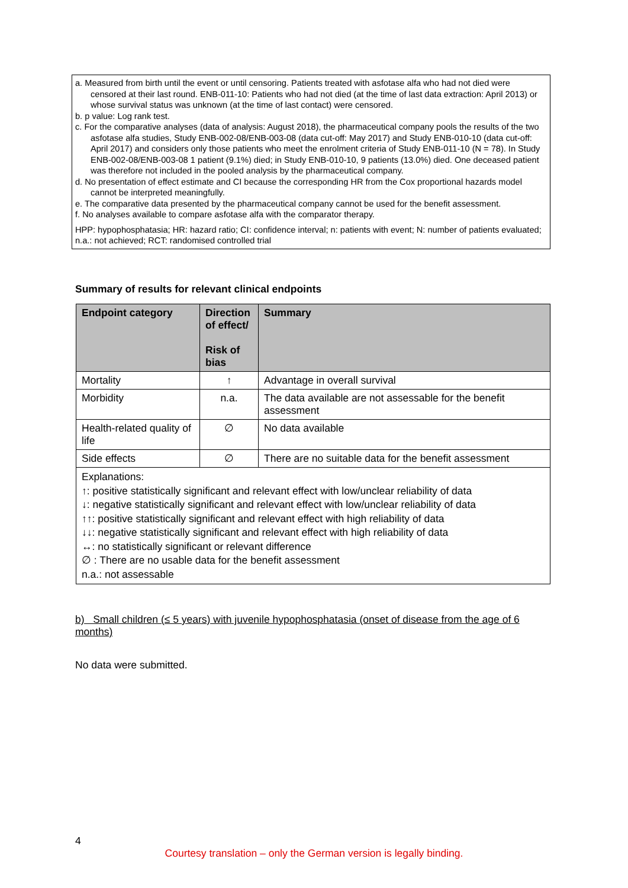a. Measured from birth until the event or until censoring. Patients treated with asfotase alfa who had not died were censored at their last round. ENB-011-10: Patients who had not died (at the time of last data extraction: April 2013) or whose survival status was unknown (at the time of last contact) were censored.
b. p value: Log rank test.
c. For the comparative analyses (data of analysis: August 2018), the pharmaceutical company pools the results of the two asfotase alfa studies, Study ENB-002-08/ENB-003-08 (data cut-off: May 2017) and Study ENB-010-10 (data cut-off: April 2017) and considers only those patients who meet the enrolment criteria of Study ENB-011-10 (N = 78). In Study ENB-002-08/ENB-003-08 1 patient (9.1%) died; in Study ENB-010-10, 9 patients (13.0%) died. One deceased patient was therefore not included in the pooled analysis by the pharmaceutical company.
d. No presentation of effect estimate and CI because the corresponding HR from the Cox proportional hazards model cannot be interpreted meaningfully.
e. The comparative data presented by the pharmaceutical company cannot be used for the benefit assessment.
f. No analyses available to compare asfotase alfa with the comparator therapy.
HPP: hypophosphatasia; HR: hazard ratio; CI: confidence interval; n: patients with event; N: number of patients evaluated; n.a.: not achieved; RCT: randomised controlled trial
Summary of results for relevant clinical endpoints
| Endpoint category | Direction of effect/ Risk of bias | Summary |
| --- | --- | --- |
| Mortality | ↑ | Advantage in overall survival |
| Morbidity | n.a. | The data available are not assessable for the benefit assessment |
| Health-related quality of life | ∅ | No data available |
| Side effects | ∅ | There are no suitable data for the benefit assessment |
| Explanations: ↑: positive statistically significant and relevant effect with low/unclear reliability of data ↓: negative statistically significant and relevant effect with low/unclear reliability of data ↑↑: positive statistically significant and relevant effect with high reliability of data ↓↓: negative statistically significant and relevant effect with high reliability of data ↔: no statistically significant or relevant difference ∅ : There are no usable data for the benefit assessment n.a.: not assessable | | |
b) Small children (≤ 5 years) with juvenile hypophosphatasia (onset of disease from the age of 6 months)
No data were submitted.
4
Courtesy translation – only the German version is legally binding.